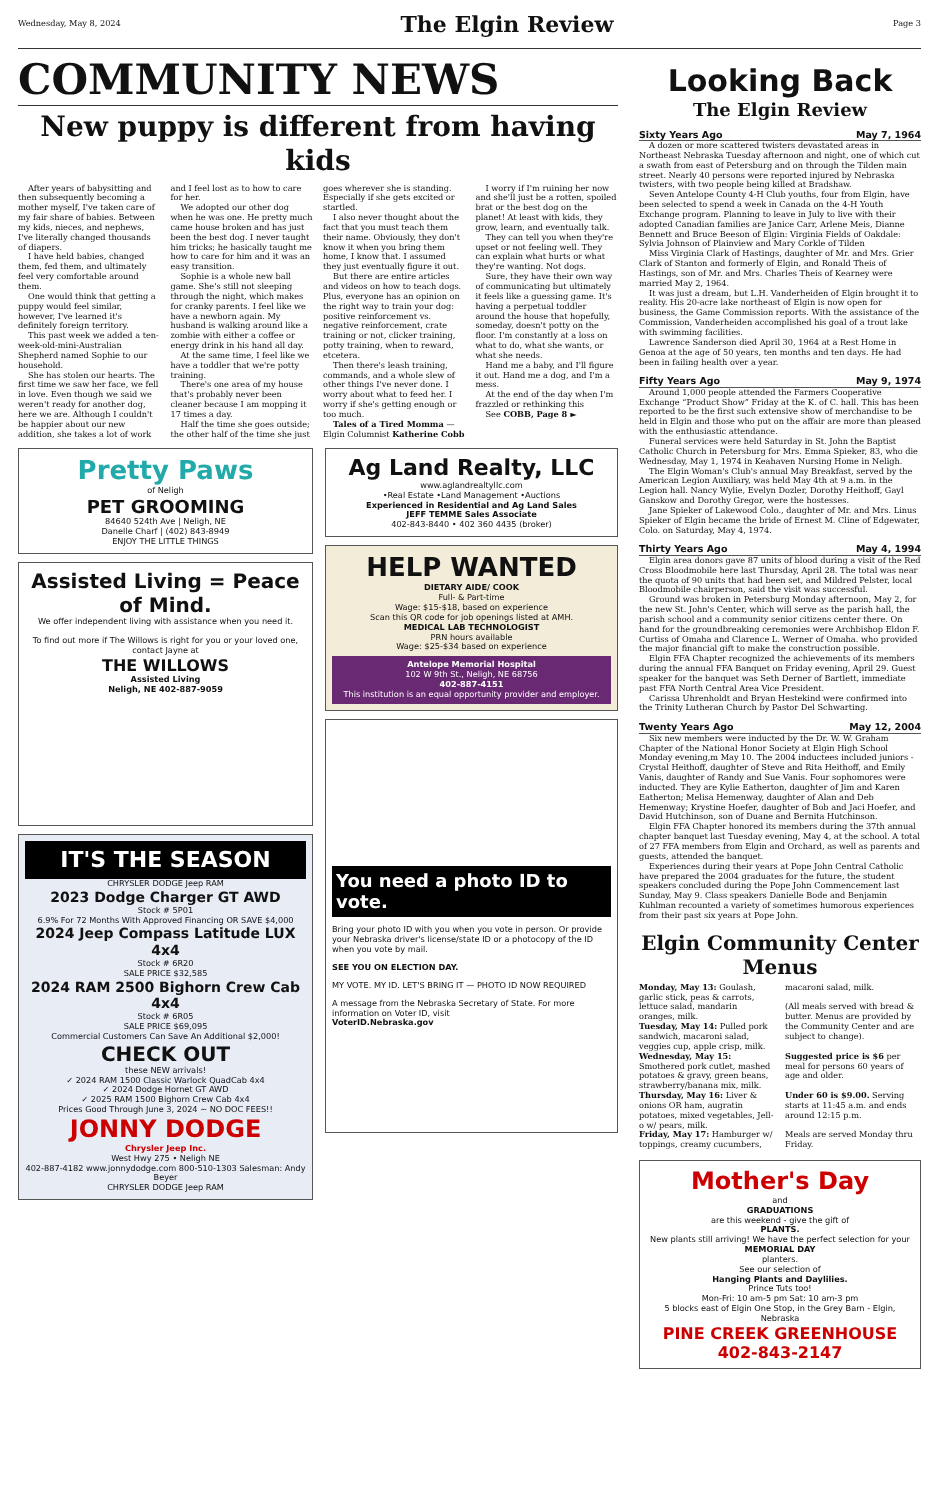Wednesday, May 8, 2024 The Elgin Review Page 3
COMMUNITY NEWS
New puppy is different from having kids
After years of babysitting and then subsequently becoming a mother myself, I've taken care of my fair share of babies. Between my kids, nieces, and nephews, I've literally changed thousands of diapers.
I have held babies, changed them, fed them, and ultimately feel very comfortable around them.
One would think that getting a puppy would feel similar, however, I've learned it's definitely foreign territory.
This past week we added a ten-week-old-mini-Australian Shepherd named Sophie to our household.
She has stolen our hearts. The first time we saw her face, we fell in love. Even though we said we weren't ready for another dog, here we are. Although I couldn't be happier about our new addition, she takes a lot of work and I feel lost as to how to care for her.
We adopted our other dog when he was one. He pretty much came house broken and has just been the best dog. I never taught him tricks; he basically taught me how to care for him and it was an easy transition.
Sophie is a whole new ball game. She's still not sleeping through the night, which makes for cranky parents. I feel like we have a newborn again. My husband is walking around like a zombie with either a coffee or energy drink in his hand all day.
At the same time, I feel like we have a toddler that we're potty training.
There's one area of my house that's probably never been cleaner because I am mopping it 17 times a day.
Half the time she goes outside; the other half of the time she just goes wherever she is standing. Especially if she gets excited or startled.
I also never thought about the fact that you must teach them their name. Obviously, they don't know it when you bring them home, I know that. I assumed they just eventually figure it out.
But there are entire articles and videos on how to teach dogs. Plus, everyone has an opinion on the right way to train your dog: positive reinforcement vs. negative reinforcement, crate training or not, clicker training, potty training, when to reward, etcetera.
Then there's leash training, commands, and a whole slew of other things I've never done. I worry about what to feed her. I worry if she's getting enough or too much.
Tales of a Tired Momma — Elgin Columnist Katherine Cobb
I worry if I'm ruining her now and she'll just be a rotten, spoiled brat or the best dog on the planet! At least with kids, they grow, learn, and eventually talk.
They can tell you when they're upset or not feeling well. They can explain what hurts or what they're wanting. Not dogs.
Sure, they have their own way of communicating but ultimately it feels like a guessing game. It's having a perpetual toddler around the house that hopefully, someday, doesn't potty on the floor. I'm constantly at a loss on what to do, what she wants, or what she needs.
Hand me a baby, and I'll figure it out. Hand me a dog, and I'm a mess.
At the end of the day when I'm frazzled or rethinking this
See COBB, Page 8 ►
Pretty Paws
of Neligh
PET GROOMING
84640 524th Ave | Neligh, NE
Danelle Charf | (402) 843-8949
ENJOY THE LITTLE THINGS
Assisted Living = Peace of Mind.
We offer independent living with assistance when you need it.
To find out more if The Willows is right for you or your loved one, contact Jayne at
THE WILLOWS
Assisted Living
Neligh, NE 402-887-9059
IT'S THE SEASON
CHRYSLER DODGE Jeep RAM
2023 Dodge Charger GT AWD
Stock # 5P01
6.9% For 72 Months With Approved Financing OR SAVE $4,000
2024 Jeep Compass Latitude LUX 4x4
Stock # 6R20
SALE PRICE $32,585
2024 RAM 2500 Bighorn Crew Cab 4x4
Stock # 6R05
SALE PRICE $69,095
Commercial Customers Can Save An Additional $2,000!
CHECK OUT
these NEW arrivals!
✓ 2024 RAM 1500 Classic Warlock QuadCab 4x4
✓ 2024 Dodge Hornet GT AWD
✓ 2025 RAM 1500 Bighorn Crew Cab 4x4
Prices Good Through June 3, 2024 ~ NO DOC FEES!!
JONNY DODGE
Chrysler Jeep Inc.
West Hwy 275 • Neligh NE
402-887-4182 www.jonnydodge.com 800-510-1303 Salesman: Andy Beyer
CHRYSLER DODGE Jeep RAM
Ag Land Realty, LLC
www.aglandrealtyllc.com
•Real Estate •Land Management •Auctions
Experienced in Residential and Ag Land Sales
JEFF TEMME Sales Associate
402-843-8440 • 402 360 4435 (broker)
HELP WANTED
DIETARY AIDE/ COOK
Full- & Part-time
Wage: $15-$18, based on experience
Scan this QR code for job openings listed at AMH.
MEDICAL LAB TECHNOLOGIST
PRN hours available
Wage: $25-$34 based on experience
Antelope Memorial Hospital
102 W 9th St., Neligh, NE 68756
402-887-4151
This institution is an equal opportunity provider and employer.
You need a photo ID to vote.
Bring your photo ID with you when you vote in person. Or provide your Nebraska driver's license/state ID or a photocopy of the ID when you vote by mail.
SEE YOU ON ELECTION DAY.
MY VOTE. MY ID. LET'S BRING IT — PHOTO ID NOW REQUIRED
A message from the Nebraska Secretary of State. For more information on Voter ID, visit
VoterID.Nebraska.gov
Looking Back
The Elgin Review
Sixty Years Ago May 7, 1964
A dozen or more scattered twisters devastated areas in Northeast Nebraska Tuesday afternoon and night, one of which cut a swath from east of Petersburg and on through the Tilden main street. Nearly 40 persons were reported injured by Nebraska twisters, with two people being killed at Bradshaw.
Seven Antelope County 4-H Club youths, four from Elgin, have been selected to spend a week in Canada on the 4-H Youth Exchange program. Planning to leave in July to live with their adopted Canadian families are Janice Carr, Arlene Meis, Dianne Bennett and Bruce Beeson of Elgin: Virginia Fields of Oakdale: Sylvia Johnson of Plainview and Mary Corkle of Tilden
Miss Virginia Clark of Hastings, daughter of Mr. and Mrs. Grier Clark of Stanton and formerly of Elgin, and Ronald Theis of Hastings, son of Mr. and Mrs. Charles Theis of Kearney were married May 2, 1964.
It was just a dream, but L.H. Vanderheiden of Elgin brought it to reality. His 20-acre lake northeast of Elgin is now open for business, the Game Commission reports. With the assistance of the Commission, Vanderheiden accomplished his goal of a trout lake with swimming facilities.
Lawrence Sanderson died April 30, 1964 at a Rest Home in Genoa at the age of 50 years, ten months and ten days. He had been in failing health over a year.
Fifty Years Ago May 9, 1974
Around 1,000 people attended the Farmers Cooperative Exchange “Product Show” Friday at the K. of C. hall. This has been reported to be the first such extensive show of merchandise to be held in Elgin and those who put on the affair are more than pleased with the enthusiastic attendance.
Funeral services were held Saturday in St. John the Baptist Catholic Church in Petersburg for Mrs. Emma Spieker, 83, who die Wednesday, May 1, 1974 in Keahaven Nursing Home in Neligh.
The Elgin Woman's Club's annual May Breakfast, served by the American Legion Auxiliary, was held May 4th at 9 a.m. in the Legion hall. Nancy Wylie, Evelyn Dozler, Dorothy Heithoff, Gayl Ganskow and Dorothy Gregor, were the hostesses.
Jane Spieker of Lakewood Colo., daughter of Mr. and Mrs. Linus Spieker of Elgin became the bride of Ernest M. Cline of Edgewater, Colo. on Saturday, May 4, 1974.
Thirty Years Ago May 4, 1994
Elgin area donors gave 87 units of blood during a visit of the Red Cross Bloodmobile here last Thursday, April 28. The total was near the quota of 90 units that had been set, and Mildred Pelster, local Bloodmobile chairperson, said the visit was successful.
Ground was broken in Petersburg Monday afternoon, May 2, for the new St. John's Center, which will serve as the parish hall, the parish school and a community senior citizens center there. On hand for the groundbreaking ceremonies were Archbishop Eldon F. Curtiss of Omaha and Clarence L. Werner of Omaha. who provided the major financial gift to make the construction possible.
Elgin FFA Chapter recognized the achievements of its members during the annual FFA Banquet on Friday evening, April 29. Guest speaker for the banquet was Seth Derner of Bartlett, immediate past FFA North Central Area Vice President.
Carissa Uhrenholdt and Bryan Hestekind were confirmed into the Trinity Lutheran Church by Pastor Del Schwarting.
Twenty Years Ago May 12, 2004
Six new members were inducted by the Dr. W. W. Graham Chapter of the National Honor Society at Elgin High School Monday evening,m May 10. The 2004 inductees included juniors - Crystal Heithoff, daughter of Steve and Rita Heithoff, and Emily Vanis, daughter of Randy and Sue Vanis. Four sophomores were inducted. They are Kylie Eatherton, daughter of Jim and Karen Eatherton; Melisa Hemenway, daughter of Alan and Deb Hemenway; Krystine Hoefer, daughter of Bob and Jaci Hoefer, and David Hutchinson, son of Duane and Bernita Hutchinson.
Elgin FFA Chapter honored its members during the 37th annual chapter banquet last Tuesday evening, May 4, at the school. A total of 27 FFA members from Elgin and Orchard, as well as parents and guests, attended the banquet.
Experiences during their years at Pope John Central Catholic have prepared the 2004 graduates for the future, the student speakers concluded during the Pope John Commencement last Sunday, May 9. Class speakers Danielle Bode and Benjamin Kuhlman recounted a variety of sometimes humorous experiences from their past six years at Pope John.
Elgin Community Center Menus
Monday, May 13: Goulash, garlic stick, peas & carrots, lettuce salad, mandarin oranges, milk.
Tuesday, May 14: Pulled pork sandwich, macaroni salad, veggies cup, apple crisp, milk.
Wednesday, May 15: Smothered pork cutlet, mashed potatoes & gravy, green beans, strawberry/banana mix, milk.
Thursday, May 16: Liver & onions OR ham, augratin potatoes, mixed vegetables, Jell-o w/ pears, milk.
Friday, May 17: Hamburger w/ toppings, creamy cucumbers,
macaroni salad, milk.
(All meals served with bread & butter. Menus are provided by the Community Center and are subject to change).
Suggested price is $6 per meal for persons 60 years of age and older.
Under 60 is $9.00. Serving starts at 11:45 a.m. and ends around 12:15 p.m.
Meals are served Monday thru Friday.
Mother's Day
and
GRADUATIONS
are this weekend - give the gift of
PLANTS.
New plants still arriving! We have the perfect selection for your
MEMORIAL DAY
planters.
See our selection of
Hanging Plants and Daylilies.
Prince Tuts too!
Mon-Fri: 10 am-5 pm Sat: 10 am-3 pm
5 blocks east of Elgin One Stop, in the Grey Barn - Elgin, Nebraska
PINE CREEK GREENHOUSE 402-843-2147